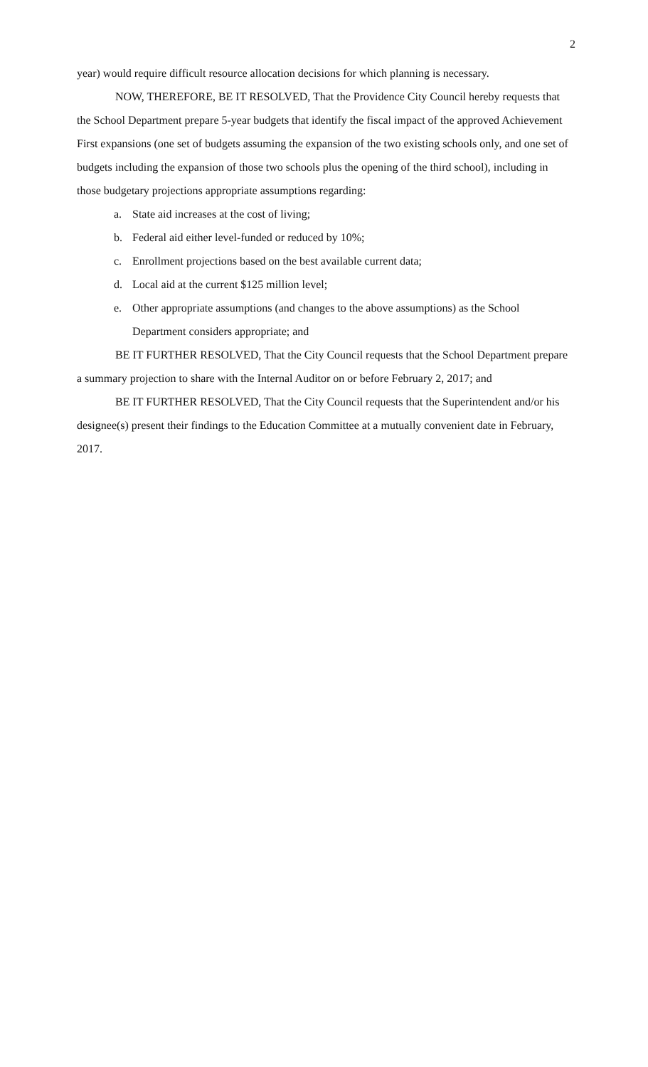2
year) would require difficult resource allocation decisions for which planning is necessary.
NOW, THEREFORE, BE IT RESOLVED, That the Providence City Council hereby requests that the School Department prepare 5-year budgets that identify the fiscal impact of the approved Achievement First expansions (one set of budgets assuming the expansion of the two existing schools only, and one set of budgets including the expansion of those two schools plus the opening of the third school), including in those budgetary projections appropriate assumptions regarding:
a. State aid increases at the cost of living;
b. Federal aid either level-funded or reduced by 10%;
c. Enrollment projections based on the best available current data;
d. Local aid at the current $125 million level;
e. Other appropriate assumptions (and changes to the above assumptions) as the School Department considers appropriate; and
BE IT FURTHER RESOLVED, That the City Council requests that the School Department prepare a summary projection to share with the Internal Auditor on or before February 2, 2017; and
BE IT FURTHER RESOLVED, That the City Council requests that the Superintendent and/or his designee(s) present their findings to the Education Committee at a mutually convenient date in February, 2017.